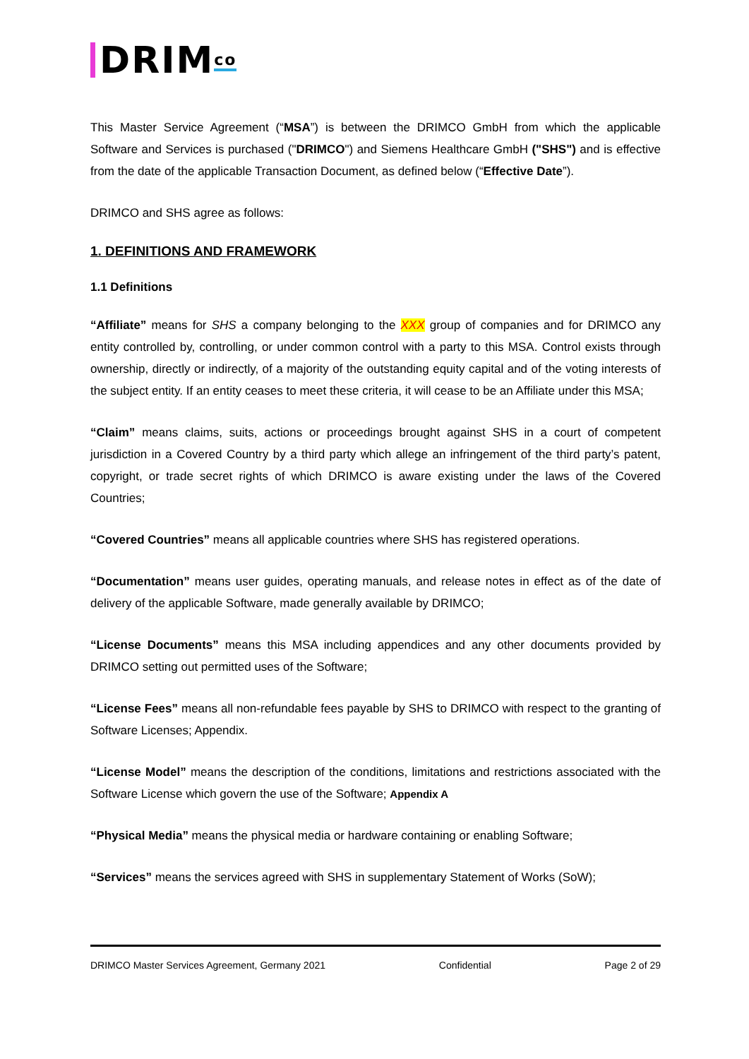DRIM<sup>co</sup>
This Master Service Agreement (“MSA”) is between the DRIMCO GmbH from which the applicable Software and Services is purchased ("DRIMCO") and Siemens Healthcare GmbH ("SHS") and is effective from the date of the applicable Transaction Document, as defined below (“Effective Date”).
DRIMCO and SHS agree as follows:
1. DEFINITIONS AND FRAMEWORK
1.1 Definitions
“Affiliate” means for SHS a company belonging to the XXX group of companies and for DRIMCO any entity controlled by, controlling, or under common control with a party to this MSA. Control exists through ownership, directly or indirectly, of a majority of the outstanding equity capital and of the voting interests of the subject entity. If an entity ceases to meet these criteria, it will cease to be an Affiliate under this MSA;
“Claim” means claims, suits, actions or proceedings brought against SHS in a court of competent jurisdiction in a Covered Country by a third party which allege an infringement of the third party’s patent, copyright, or trade secret rights of which DRIMCO is aware existing under the laws of the Covered Countries;
“Covered Countries” means all applicable countries where SHS has registered operations.
“Documentation” means user guides, operating manuals, and release notes in effect as of the date of delivery of the applicable Software, made generally available by DRIMCO;
“License Documents” means this MSA including appendices and any other documents provided by DRIMCO setting out permitted uses of the Software;
“License Fees” means all non-refundable fees payable by SHS to DRIMCO with respect to the granting of Software Licenses; Appendix.
“License Model” means the description of the conditions, limitations and restrictions associated with the Software License which govern the use of the Software; Appendix A
“Physical Media” means the physical media or hardware containing or enabling Software;
“Services” means the services agreed with SHS in supplementary Statement of Works (SoW);
DRIMCO Master Services Agreement, Germany 2021 Confidential Page 2 of 29